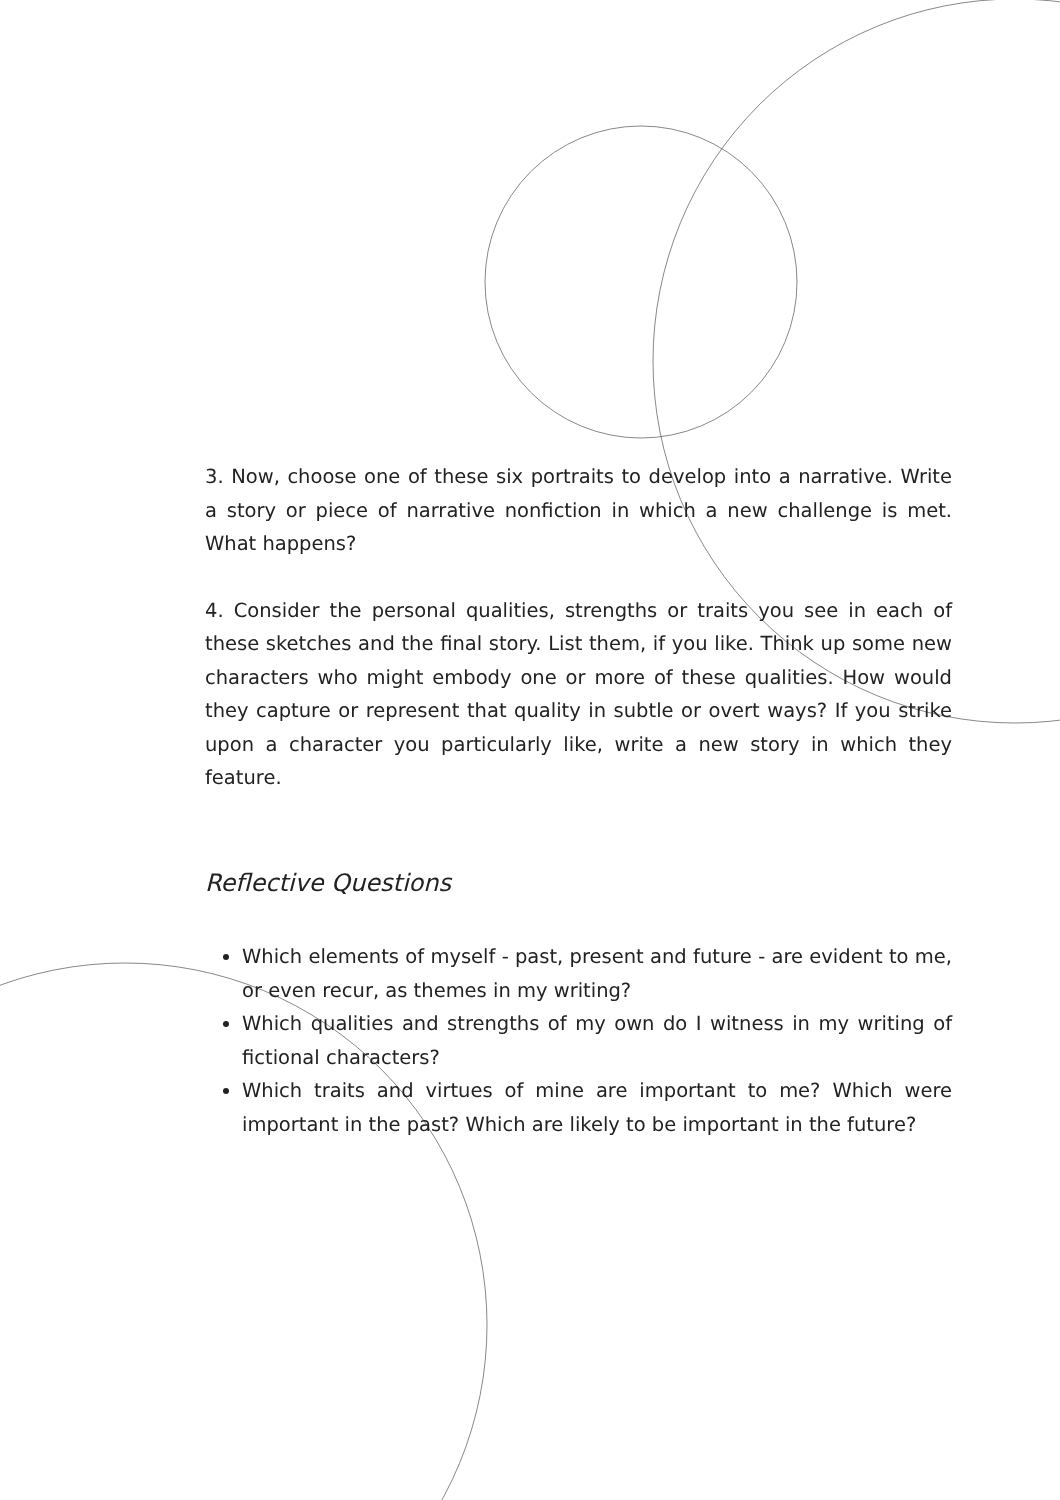3. Now, choose one of these six portraits to develop into a narrative. Write a story or piece of narrative nonfiction in which a new challenge is met. What happens?
4. Consider the personal qualities, strengths or traits you see in each of these sketches and the final story. List them, if you like. Think up some new characters who might embody one or more of these qualities. How would they capture or represent that quality in subtle or overt ways? If you strike upon a character you particularly like, write a new story in which they feature.
Reflective Questions
Which elements of myself - past, present and future - are evident to me, or even recur, as themes in my writing?
Which qualities and strengths of my own do I witness in my writing of fictional characters?
Which traits and virtues of mine are important to me? Which were important in the past? Which are likely to be important in the future?